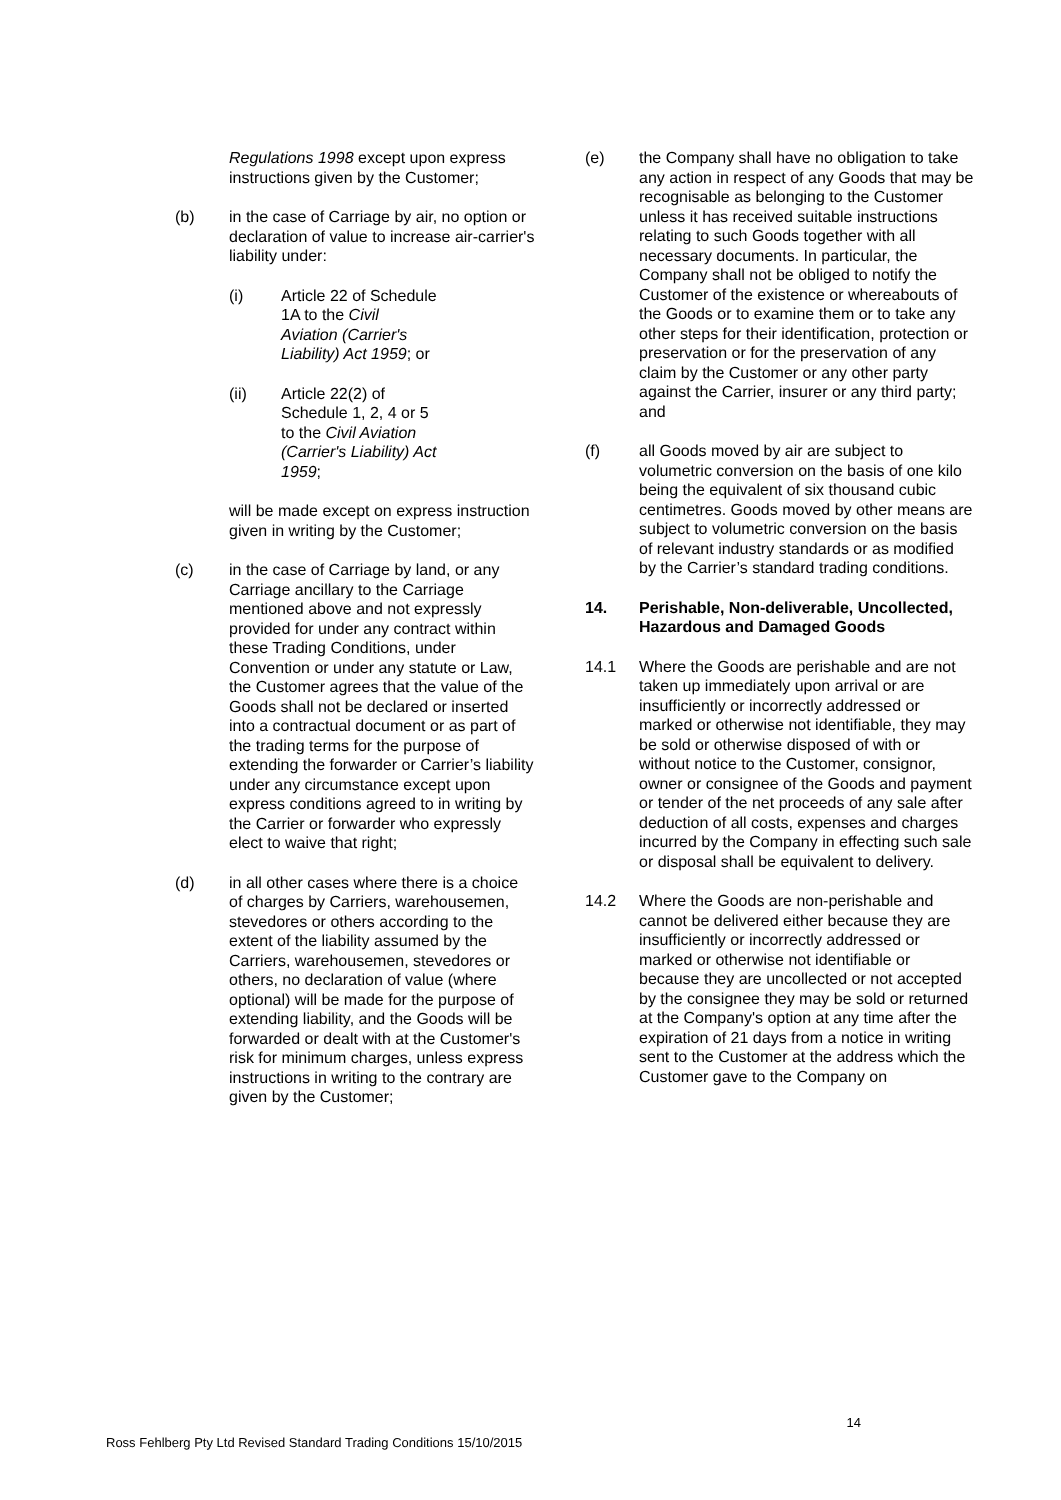Regulations 1998 except upon express instructions given by the Customer;
(b) in the case of Carriage by air, no option or declaration of value to increase air-carrier's liability under:
(i) Article 22 of Schedule 1A to the Civil Aviation (Carrier's Liability) Act 1959; or
(ii) Article 22(2) of Schedule 1, 2, 4 or 5 to the Civil Aviation (Carrier's Liability) Act 1959;
will be made except on express instruction given in writing by the Customer;
(c) in the case of Carriage by land, or any Carriage ancillary to the Carriage mentioned above and not expressly provided for under any contract within these Trading Conditions, under Convention or under any statute or Law, the Customer agrees that the value of the Goods shall not be declared or inserted into a contractual document or as part of the trading terms for the purpose of extending the forwarder or Carrier’s liability under any circumstance except upon express conditions agreed to in writing by the Carrier or forwarder who expressly elect to waive that right;
(d) in all other cases where there is a choice of charges by Carriers, warehousemen, stevedores or others according to the extent of the liability assumed by the Carriers, warehousemen, stevedores or others, no declaration of value (where optional) will be made for the purpose of extending liability, and the Goods will be forwarded or dealt with at the Customer's risk for minimum charges, unless express instructions in writing to the contrary are given by the Customer;
(e) the Company shall have no obligation to take any action in respect of any Goods that may be recognisable as belonging to the Customer unless it has received suitable instructions relating to such Goods together with all necessary documents. In particular, the Company shall not be obliged to notify the Customer of the existence or whereabouts of the Goods or to examine them or to take any other steps for their identification, protection or preservation or for the preservation of any claim by the Customer or any other party against the Carrier, insurer or any third party; and
(f) all Goods moved by air are subject to volumetric conversion on the basis of one kilo being the equivalent of six thousand cubic centimetres. Goods moved by other means are subject to volumetric conversion on the basis of relevant industry standards or as modified by the Carrier’s standard trading conditions.
14. Perishable, Non-deliverable, Uncollected, Hazardous and Damaged Goods
14.1 Where the Goods are perishable and are not taken up immediately upon arrival or are insufficiently or incorrectly addressed or marked or otherwise not identifiable, they may be sold or otherwise disposed of with or without notice to the Customer, consignor, owner or consignee of the Goods and payment or tender of the net proceeds of any sale after deduction of all costs, expenses and charges incurred by the Company in effecting such sale or disposal shall be equivalent to delivery.
14.2 Where the Goods are non-perishable and cannot be delivered either because they are insufficiently or incorrectly addressed or marked or otherwise not identifiable or because they are uncollected or not accepted by the consignee they may be sold or returned at the Company's option at any time after the expiration of 21 days from a notice in writing sent to the Customer at the address which the Customer gave to the Company on
Ross Fehlberg Pty Ltd Revised Standard Trading Conditions 15/10/2015 14